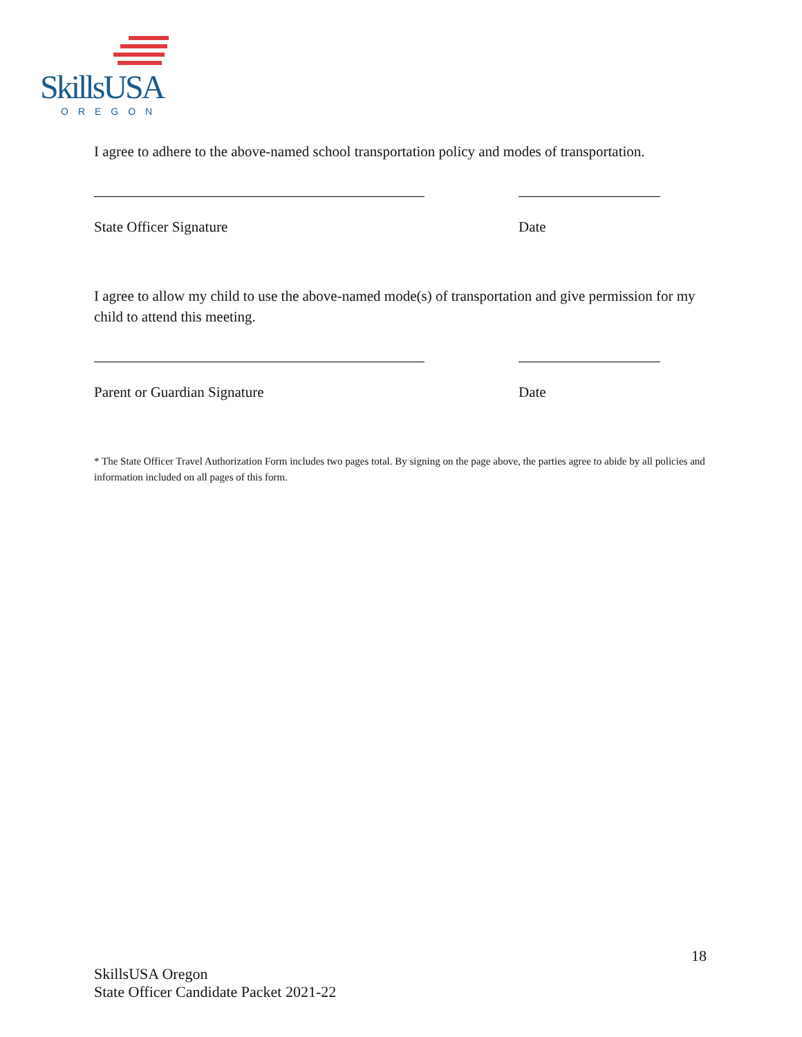SkillsUSA
OREGON
I agree to adhere to the above-named school transportation policy and modes of transportation.
State Officer Signature Date
I agree to allow my child to use the above-named mode(s) of transportation and give permission for my child to attend this meeting.
Parent or Guardian Signature Date
* The State Officer Travel Authorization Form includes two pages total. By signing on the page above, the parties agree to abide by all policies and information included on all pages of this form.
18
SkillsUSA Oregon
State Officer Candidate Packet 2021-22